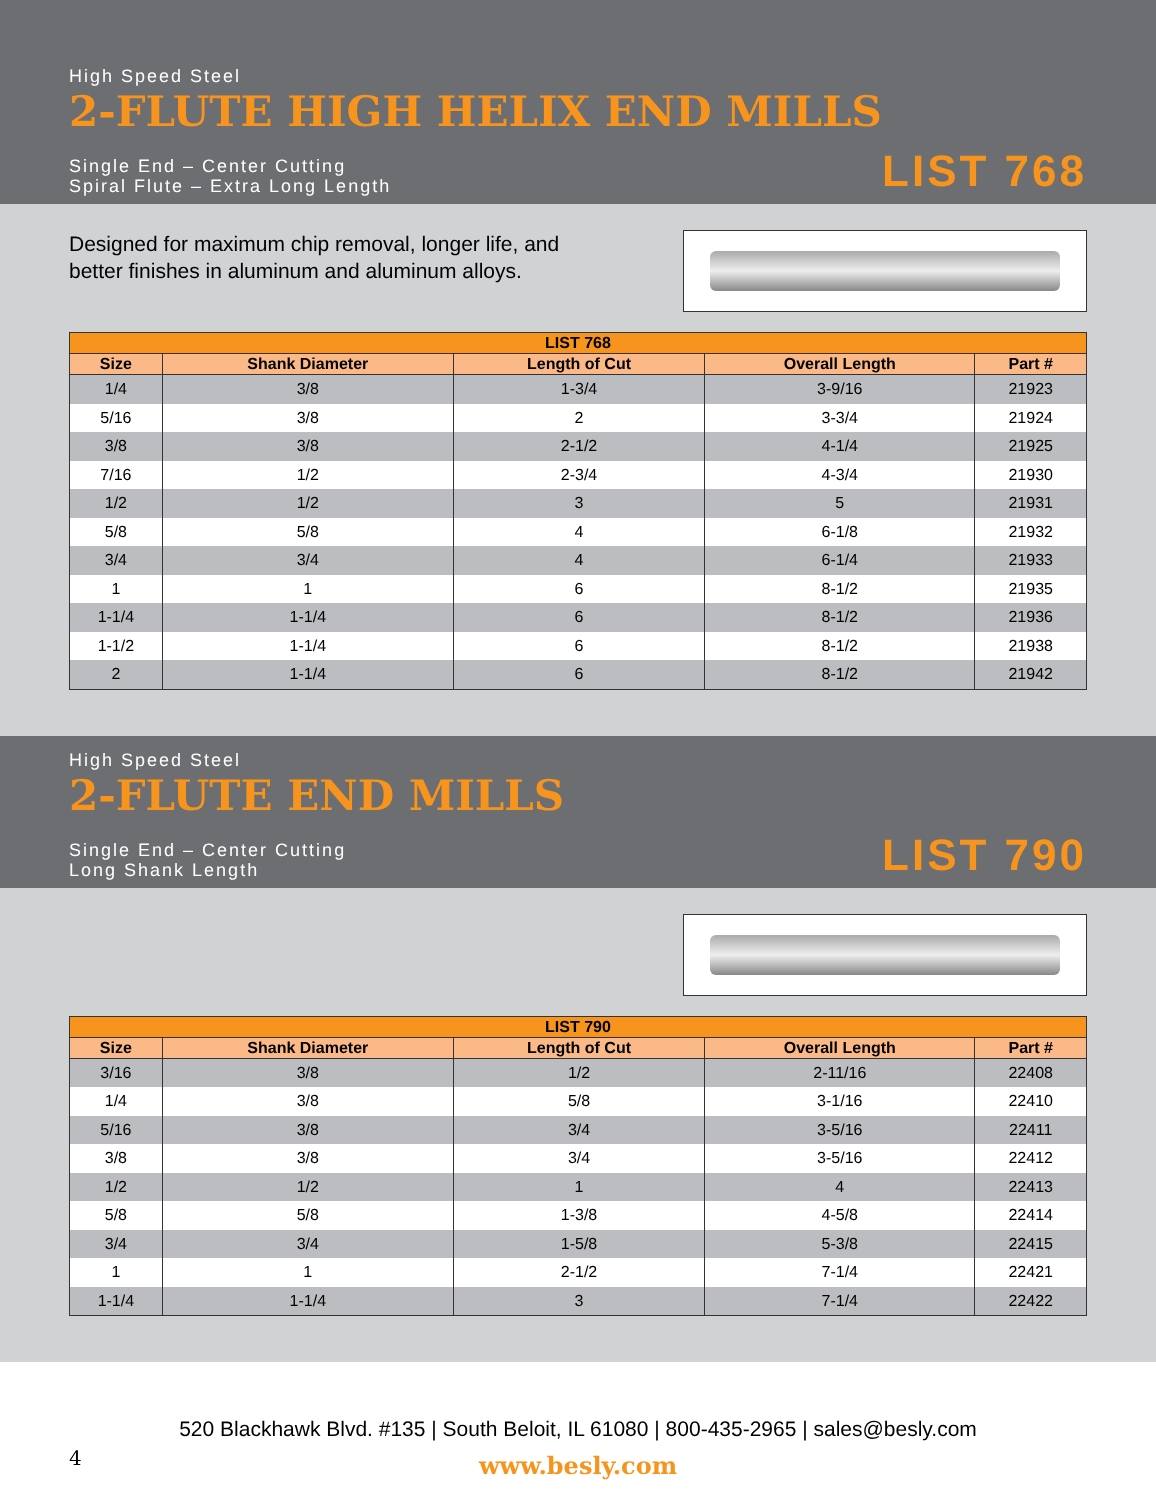High Speed Steel
2-FLUTE HIGH HELIX END MILLS
LIST 768
Single End – Center Cutting
Spiral Flute – Extra Long Length
Designed for maximum chip removal, longer life, and
better finishes in aluminum and aluminum alloys.
| LIST 768 | | | | |
| --- | --- | --- | --- | --- |
| Size | Shank Diameter | Length of Cut | Overall Length | Part # |
| 1/4 | 3/8 | 1-3/4 | 3-9/16 | 21923 |
| 5/16 | 3/8 | 2 | 3-3/4 | 21924 |
| 3/8 | 3/8 | 2-1/2 | 4-1/4 | 21925 |
| 7/16 | 1/2 | 2-3/4 | 4-3/4 | 21930 |
| 1/2 | 1/2 | 3 | 5 | 21931 |
| 5/8 | 5/8 | 4 | 6-1/8 | 21932 |
| 3/4 | 3/4 | 4 | 6-1/4 | 21933 |
| 1 | 1 | 6 | 8-1/2 | 21935 |
| 1-1/4 | 1-1/4 | 6 | 8-1/2 | 21936 |
| 1-1/2 | 1-1/4 | 6 | 8-1/2 | 21938 |
| 2 | 1-1/4 | 6 | 8-1/2 | 21942 |
High Speed Steel
2-FLUTE END MILLS
LIST 790
Single End – Center Cutting
Long Shank Length
| LIST 790 | | | | |
| --- | --- | --- | --- | --- |
| Size | Shank Diameter | Length of Cut | Overall Length | Part # |
| 3/16 | 3/8 | 1/2 | 2-11/16 | 22408 |
| 1/4 | 3/8 | 5/8 | 3-1/16 | 22410 |
| 5/16 | 3/8 | 3/4 | 3-5/16 | 22411 |
| 3/8 | 3/8 | 3/4 | 3-5/16 | 22412 |
| 1/2 | 1/2 | 1 | 4 | 22413 |
| 5/8 | 5/8 | 1-3/8 | 4-5/8 | 22414 |
| 3/4 | 3/4 | 1-5/8 | 5-3/8 | 22415 |
| 1 | 1 | 2-1/2 | 7-1/4 | 22421 |
| 1-1/4 | 1-1/4 | 3 | 7-1/4 | 22422 |
520 Blackhawk Blvd. #135 | South Beloit, IL 61080 | 800-435-2965 | sales@besly.com
4
www.besly.com